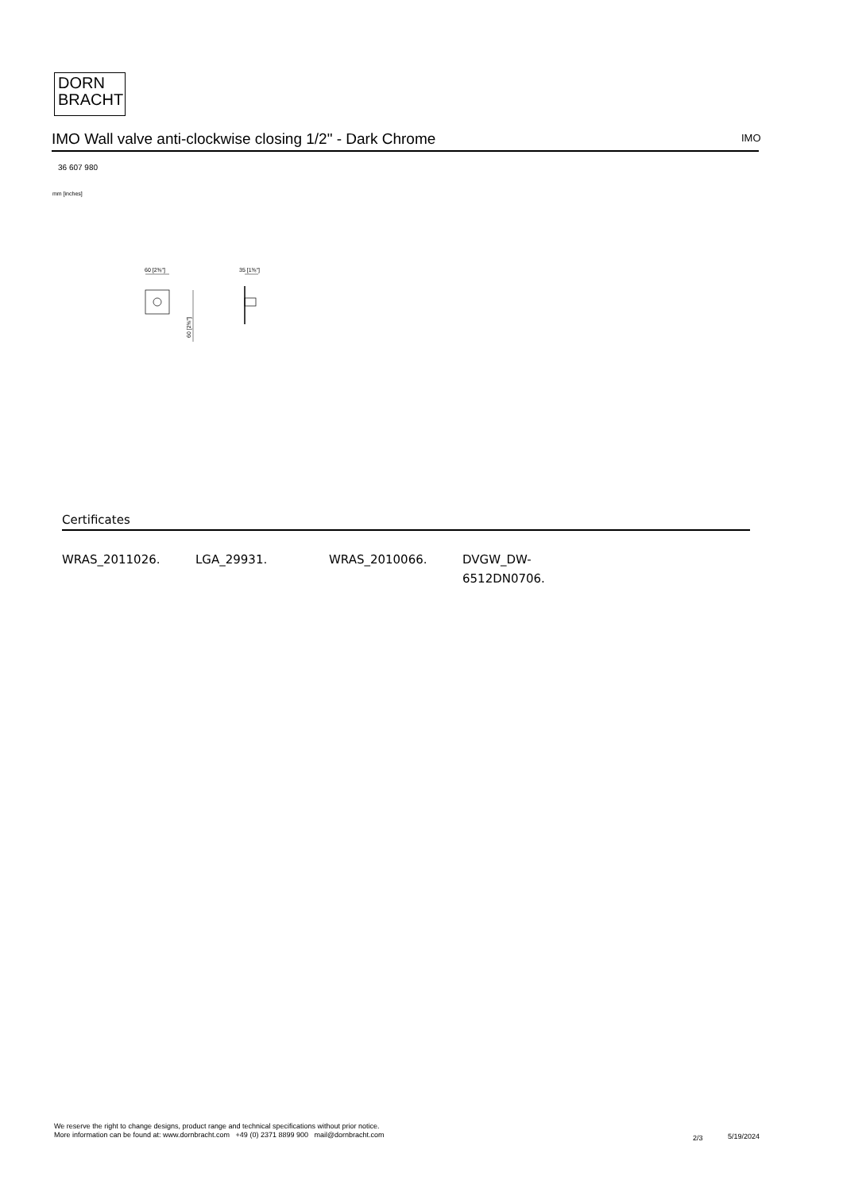DORN
BRACHT
IMO Wall valve anti-clockwise closing 1/2" - Dark Chrome IMO
36 607 980
mm [inches]
60 [2⅜"]
60 [2⅜"]
35 [1⅜"]
Certificates
WRAS_2011026. LGA_29931. WRAS_2010066. DVGW_DW-
6512DN0706.
We reserve the right to change designs, product range and technical specifications without prior notice.
More information can be found at: www.dornbracht.com +49 (0) 2371 8899 900 mail@dornbracht.com
2/3 5/19/2024